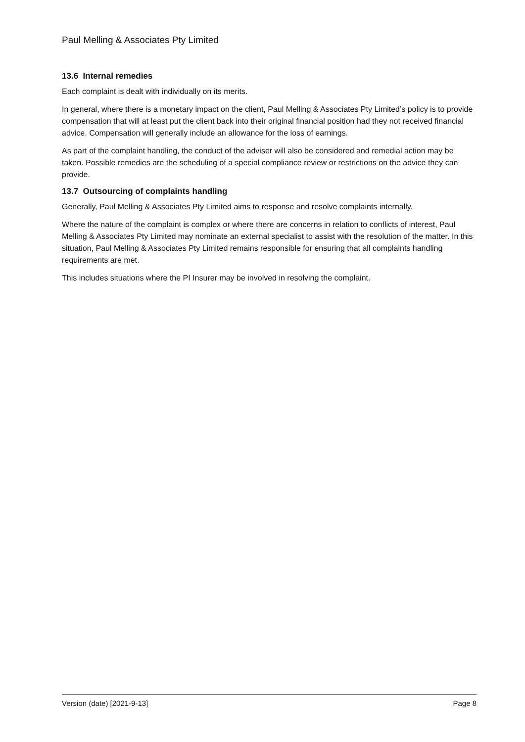Paul Melling & Associates Pty Limited
13.6 Internal remedies
Each complaint is dealt with individually on its merits.
In general, where there is a monetary impact on the client, Paul Melling & Associates Pty Limited’s policy is to provide compensation that will at least put the client back into their original financial position had they not received financial advice. Compensation will generally include an allowance for the loss of earnings.
As part of the complaint handling, the conduct of the adviser will also be considered and remedial action may be taken. Possible remedies are the scheduling of a special compliance review or restrictions on the advice they can provide.
13.7 Outsourcing of complaints handling
Generally, Paul Melling & Associates Pty Limited aims to response and resolve complaints internally.
Where the nature of the complaint is complex or where there are concerns in relation to conflicts of interest, Paul Melling & Associates Pty Limited may nominate an external specialist to assist with the resolution of the matter. In this situation, Paul Melling & Associates Pty Limited remains responsible for ensuring that all complaints handling requirements are met.
This includes situations where the PI Insurer may be involved in resolving the complaint.
Version (date) [2021-9-13] Page 8